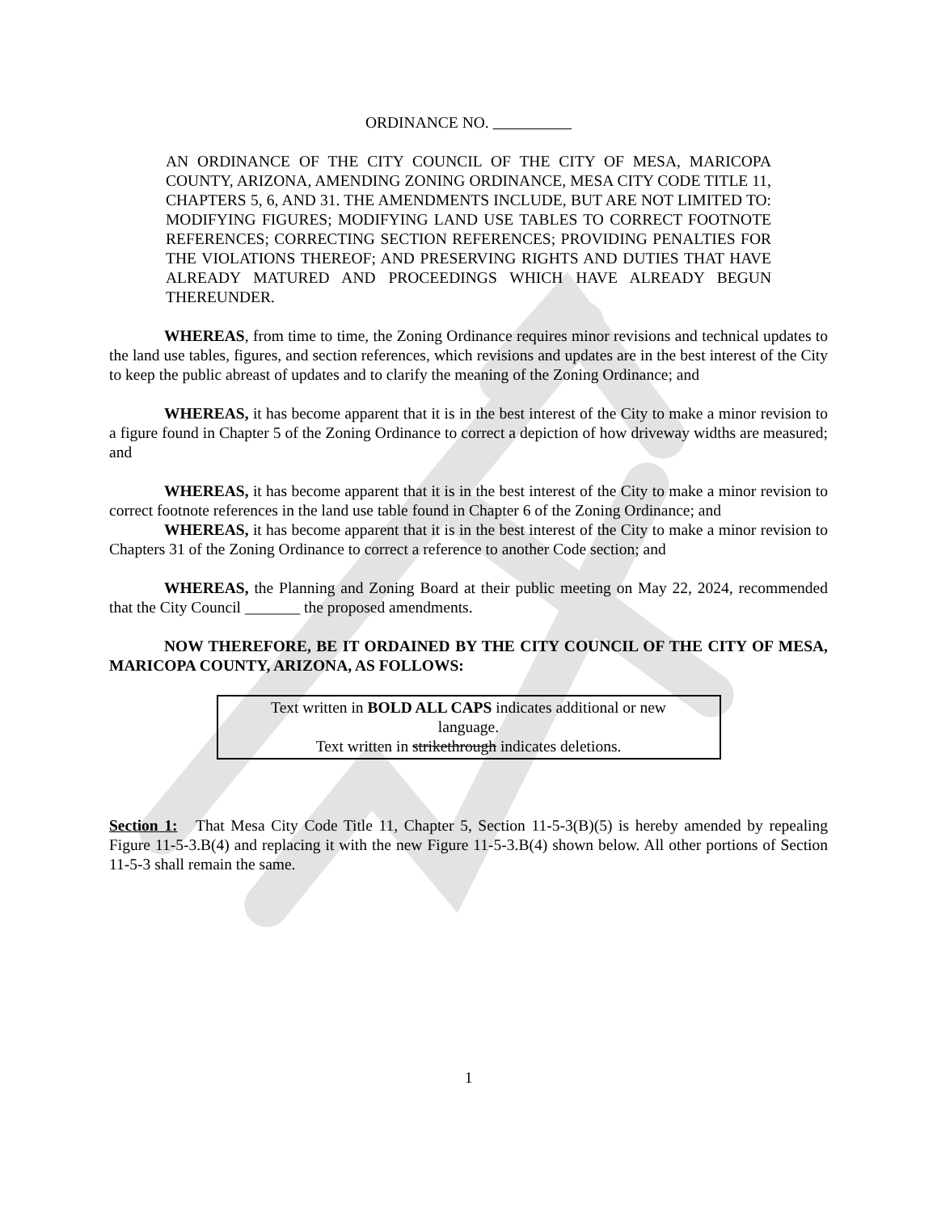ORDINANCE NO.
AN ORDINANCE OF THE CITY COUNCIL OF THE CITY OF MESA, MARICOPA COUNTY, ARIZONA, AMENDING ZONING ORDINANCE, MESA CITY CODE TITLE 11, CHAPTERS 5, 6, AND 31. THE AMENDMENTS INCLUDE, BUT ARE NOT LIMITED TO: MODIFYING FIGURES; MODIFYING LAND USE TABLES TO CORRECT FOOTNOTE REFERENCES; CORRECTING SECTION REFERENCES; PROVIDING PENALTIES FOR THE VIOLATIONS THEREOF; AND PRESERVING RIGHTS AND DUTIES THAT HAVE ALREADY MATURED AND PROCEEDINGS WHICH HAVE ALREADY BEGUN THEREUNDER.
WHEREAS, from time to time, the Zoning Ordinance requires minor revisions and technical updates to the land use tables, figures, and section references, which revisions and updates are in the best interest of the City to keep the public abreast of updates and to clarify the meaning of the Zoning Ordinance; and
WHEREAS, it has become apparent that it is in the best interest of the City to make a minor revision to a figure found in Chapter 5 of the Zoning Ordinance to correct a depiction of how driveway widths are measured; and
WHEREAS, it has become apparent that it is in the best interest of the City to make a minor revision to correct footnote references in the land use table found in Chapter 6 of the Zoning Ordinance; and
WHEREAS, it has become apparent that it is in the best interest of the City to make a minor revision to Chapters 31 of the Zoning Ordinance to correct a reference to another Code section; and
WHEREAS, the Planning and Zoning Board at their public meeting on May 22, 2024, recommended that the City Council _______ the proposed amendments.
NOW THEREFORE, BE IT ORDAINED BY THE CITY COUNCIL OF THE CITY OF MESA, MARICOPA COUNTY, ARIZONA, AS FOLLOWS:
Text written in BOLD ALL CAPS indicates additional or new
language.
Text written in strikethrough indicates deletions.
Section 1: That Mesa City Code Title 11, Chapter 5, Section 11-5-3(B)(5) is hereby amended by repealing Figure 11-5-3.B(4) and replacing it with the new Figure 11-5-3.B(4) shown below. All other portions of Section 11-5-3 shall remain the same.
1